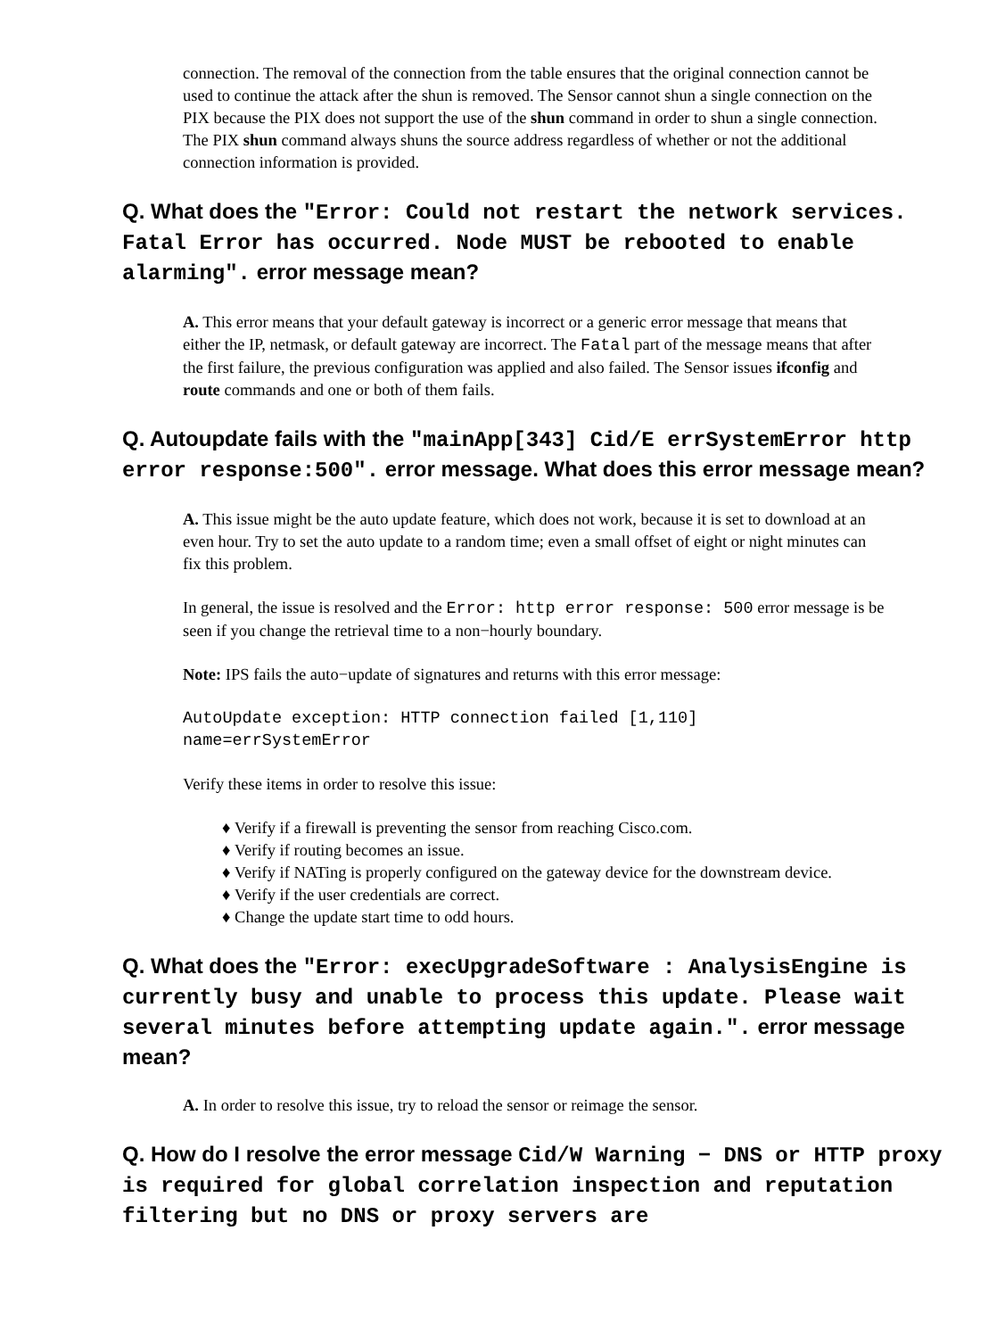connection. The removal of the connection from the table ensures that the original connection cannot be used to continue the attack after the shun is removed. The Sensor cannot shun a single connection on the PIX because the PIX does not support the use of the shun command in order to shun a single connection. The PIX shun command always shuns the source address regardless of whether or not the additional connection information is provided.
Q. What does the "Error: Could not restart the network services. Fatal Error has occurred. Node MUST be rebooted to enable alarming". error message mean?
A. This error means that your default gateway is incorrect or a generic error message that means that either the IP, netmask, or default gateway are incorrect. The Fatal part of the message means that after the first failure, the previous configuration was applied and also failed. The Sensor issues ifconfig and route commands and one or both of them fails.
Q. Autoupdate fails with the "mainApp[343] Cid/E errSystemError http error response:500". error message. What does this error message mean?
A. This issue might be the auto update feature, which does not work, because it is set to download at an even hour. Try to set the auto update to a random time; even a small offset of eight or night minutes can fix this problem.
In general, the issue is resolved and the Error: http error response: 500 error message is be seen if you change the retrieval time to a non−hourly boundary.
Note: IPS fails the auto−update of signatures and returns with this error message:
AutoUpdate exception: HTTP connection failed [1,110]
name=errSystemError
Verify these items in order to resolve this issue:
♦ Verify if a firewall is preventing the sensor from reaching Cisco.com.
♦ Verify if routing becomes an issue.
♦ Verify if NATing is properly configured on the gateway device for the downstream device.
♦ Verify if the user credentials are correct.
♦ Change the update start time to odd hours.
Q. What does the "Error: execUpgradeSoftware : AnalysisEngine is currently busy and unable to process this update. Please wait several minutes before attempting update again.". error message mean?
A. In order to resolve this issue, try to reload the sensor or reimage the sensor.
Q. How do I resolve the error message Cid/W Warning − DNS or HTTP proxy is required for global correlation inspection and reputation filtering but no DNS or proxy servers are